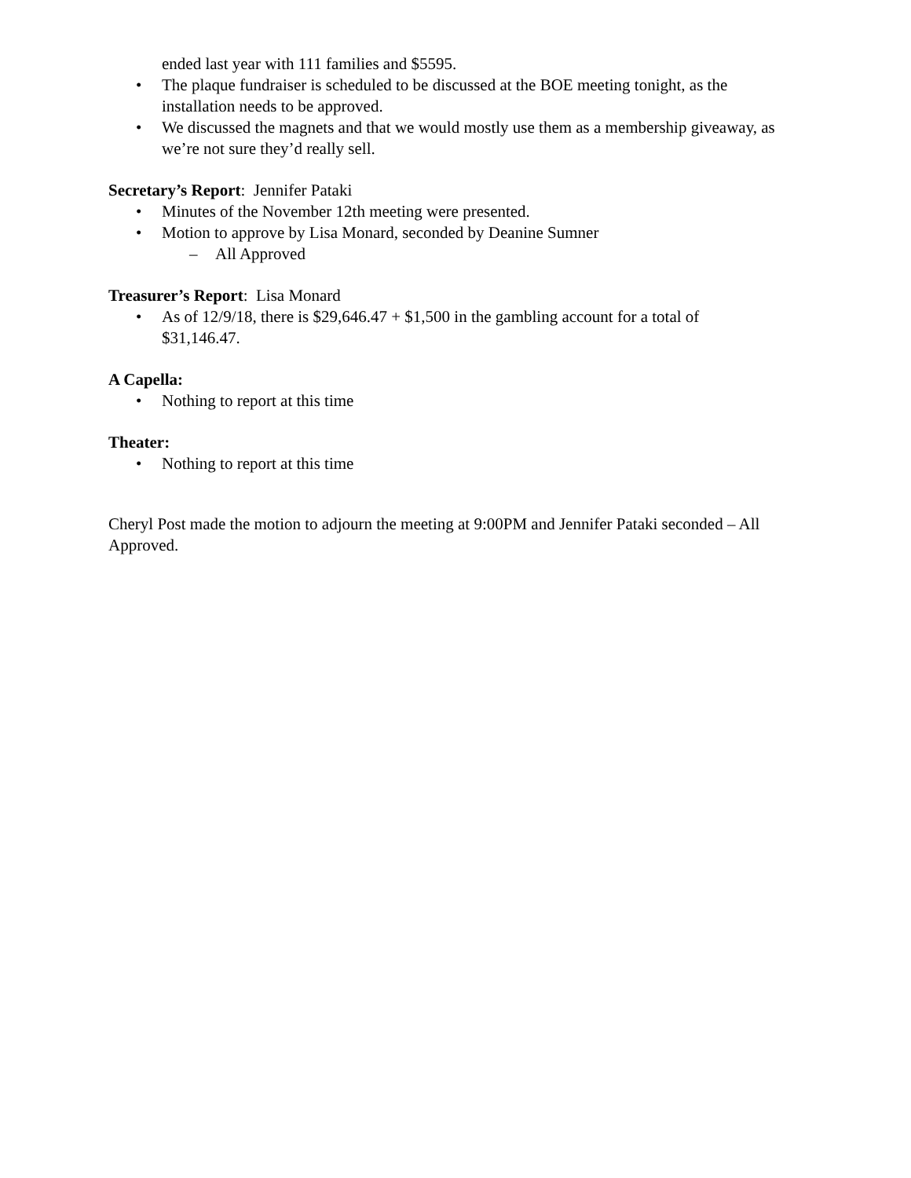ended last year with 111 families and $5595.
• The plaque fundraiser is scheduled to be discussed at the BOE meeting tonight, as the installation needs to be approved.
• We discussed the magnets and that we would mostly use them as a membership giveaway, as we’re not sure they’d really sell.
Secretary’s Report: Jennifer Pataki
• Minutes of the November 12th meeting were presented.
• Motion to approve by Lisa Monard, seconded by Deanine Sumner
– All Approved
Treasurer’s Report: Lisa Monard
• As of 12/9/18, there is $29,646.47 + $1,500 in the gambling account for a total of $31,146.47.
A Capella:
• Nothing to report at this time
Theater:
• Nothing to report at this time
Cheryl Post made the motion to adjourn the meeting at 9:00PM and Jennifer Pataki seconded – All Approved.